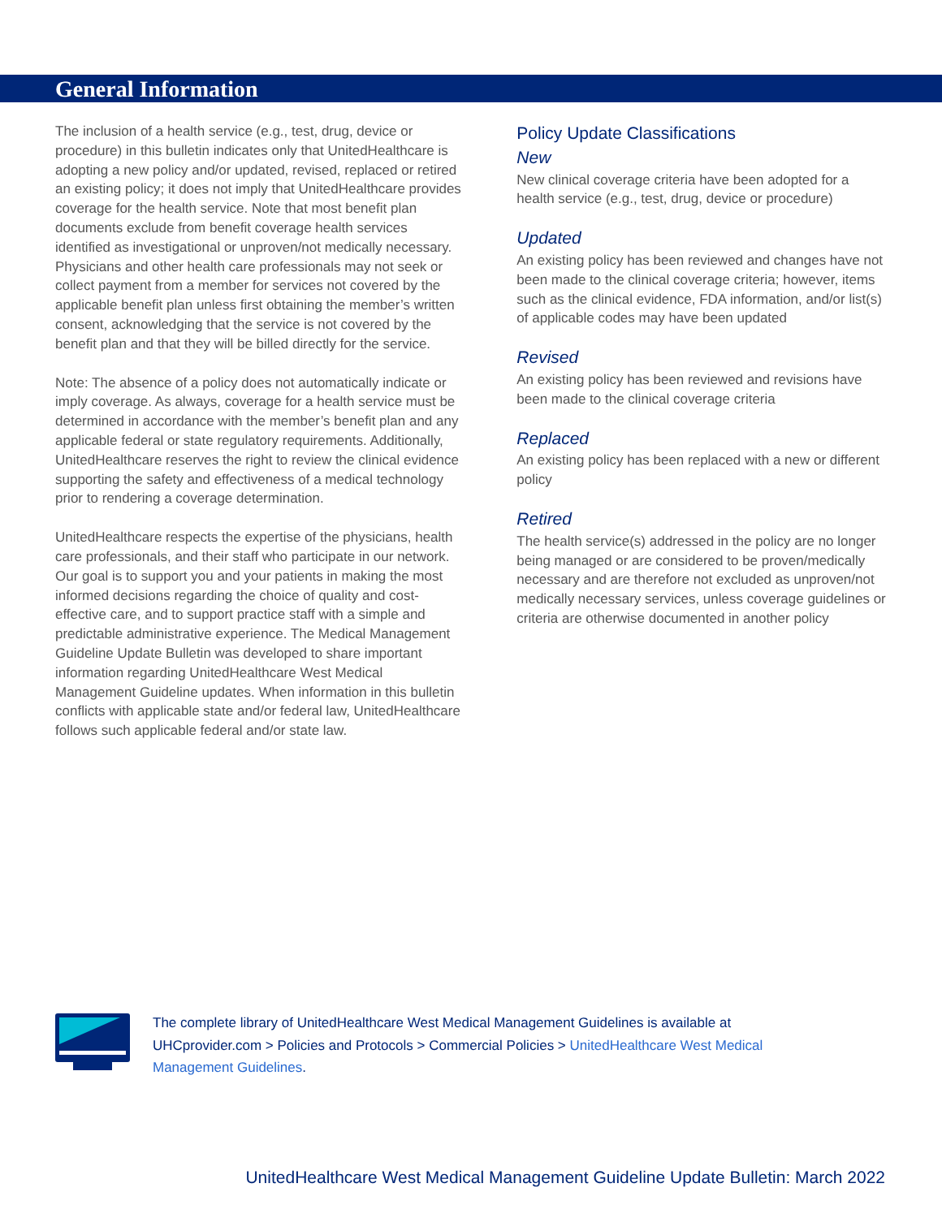General Information
The inclusion of a health service (e.g., test, drug, device or procedure) in this bulletin indicates only that UnitedHealthcare is adopting a new policy and/or updated, revised, replaced or retired an existing policy; it does not imply that UnitedHealthcare provides coverage for the health service. Note that most benefit plan documents exclude from benefit coverage health services identified as investigational or unproven/not medically necessary. Physicians and other health care professionals may not seek or collect payment from a member for services not covered by the applicable benefit plan unless first obtaining the member’s written consent, acknowledging that the service is not covered by the benefit plan and that they will be billed directly for the service.
Note: The absence of a policy does not automatically indicate or imply coverage. As always, coverage for a health service must be determined in accordance with the member’s benefit plan and any applicable federal or state regulatory requirements. Additionally, UnitedHealthcare reserves the right to review the clinical evidence supporting the safety and effectiveness of a medical technology prior to rendering a coverage determination.
UnitedHealthcare respects the expertise of the physicians, health care professionals, and their staff who participate in our network. Our goal is to support you and your patients in making the most informed decisions regarding the choice of quality and cost-effective care, and to support practice staff with a simple and predictable administrative experience. The Medical Management Guideline Update Bulletin was developed to share important information regarding UnitedHealthcare West Medical Management Guideline updates. When information in this bulletin conflicts with applicable state and/or federal law, UnitedHealthcare follows such applicable federal and/or state law.
Policy Update Classifications
New
New clinical coverage criteria have been adopted for a health service (e.g., test, drug, device or procedure)
Updated
An existing policy has been reviewed and changes have not been made to the clinical coverage criteria; however, items such as the clinical evidence, FDA information, and/or list(s) of applicable codes may have been updated
Revised
An existing policy has been reviewed and revisions have been made to the clinical coverage criteria
Replaced
An existing policy has been replaced with a new or different policy
Retired
The health service(s) addressed in the policy are no longer being managed or are considered to be proven/medically necessary and are therefore not excluded as unproven/not medically necessary services, unless coverage guidelines or criteria are otherwise documented in another policy
The complete library of UnitedHealthcare West Medical Management Guidelines is available at UHCprovider.com > Policies and Protocols > Commercial Policies > UnitedHealthcare West Medical Management Guidelines.
UnitedHealthcare West Medical Management Guideline Update Bulletin: March 2022